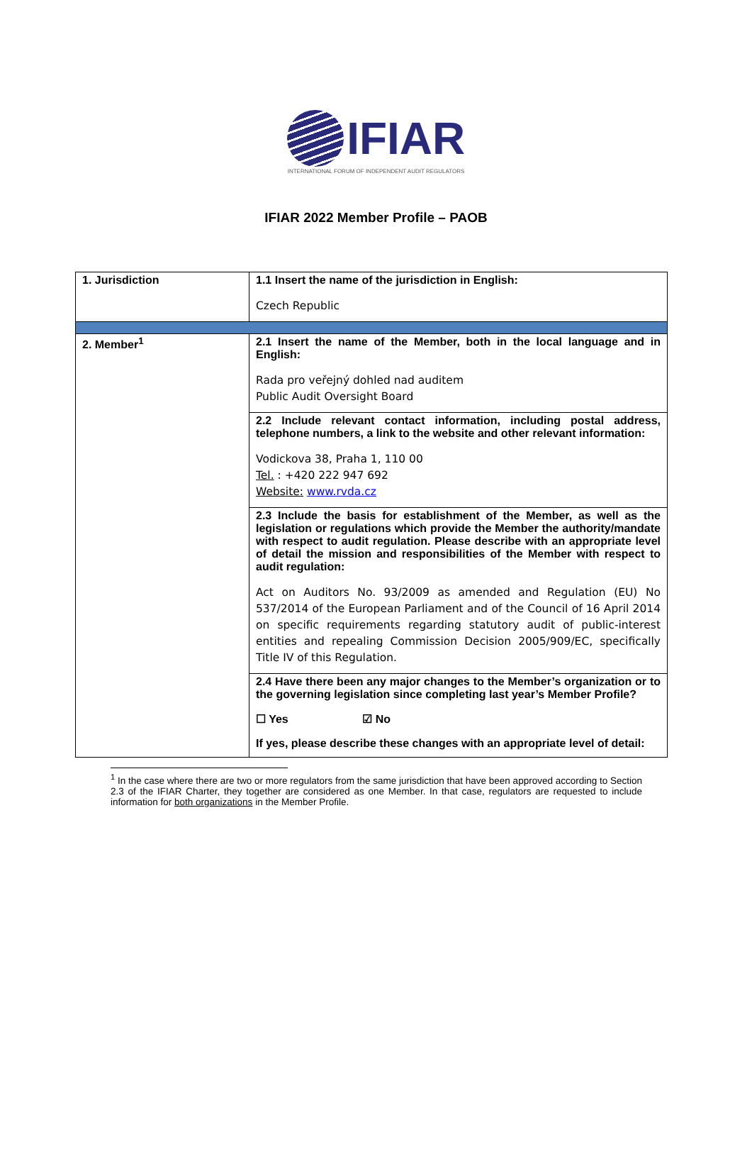IFIAR
INTERNATIONAL FORUM OF INDEPENDENT AUDIT REGULATORS
IFIAR 2022 Member Profile – PAOB
| 1. Jurisdiction | 1.1 Insert the name of the jurisdiction in English: Czech Republic |
| 2. Member<sup>1</sup> | 2.1 Insert the name of the Member, both in the local language and in English: Rada pro veřejný dohled nad auditem Public Audit Oversight Board |
| | 2.2 Include relevant contact information, including postal address, telephone numbers, a link to the website and other relevant information: Vodickova 38, Praha 1, 110 00 Tel. : +420 222 947 692 Website: www.rvda.cz |
| | 2.3 Include the basis for establishment of the Member, as well as the legislation or regulations which provide the Member the authority/mandate with respect to audit regulation. Please describe with an appropriate level of detail the mission and responsibilities of the Member with respect to audit regulation: Act on Auditors No. 93/2009 as amended and Regulation (EU) No 537/2014 of the European Parliament and of the Council of 16 April 2014 on specific requirements regarding statutory audit of public-interest entities and repealing Commission Decision 2005/909/EC, specifically Title IV of this Regulation. |
| | 2.4 Have there been any major changes to the Member’s organization or to the governing legislation since completing last year’s Member Profile? ☐ Yes ☑ No If yes, please describe these changes with an appropriate level of detail: |
<sup>1</sup> In the case where there are two or more regulators from the same jurisdiction that have been approved according to Section 2.3 of the IFIAR Charter, they together are considered as one Member. In that case, regulators are requested to include information for both organizations in the Member Profile.